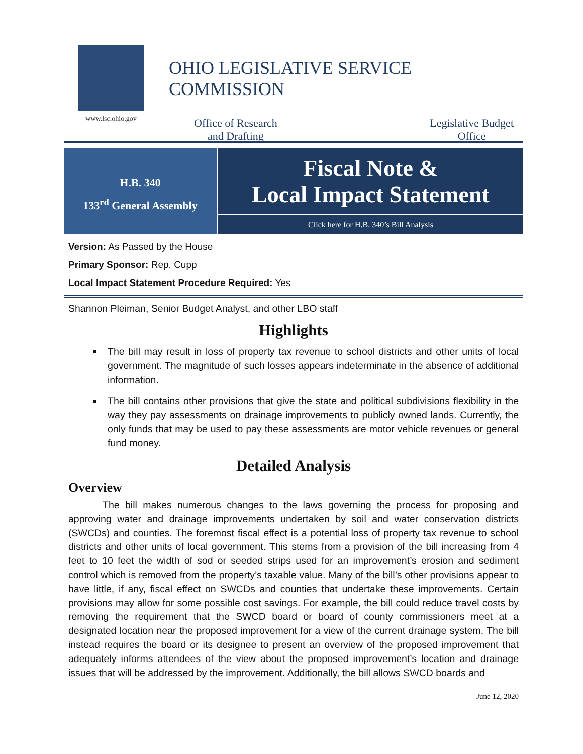www.lsc.ohio.gov
OHIO LEGISLATIVE SERVICE COMMISSION
Office of Research
and Drafting
Legislative Budget
Office
H.B. 340
133<sup>rd</sup> General Assembly
Fiscal Note &
Local Impact Statement
Click here for H.B. 340’s Bill Analysis
Version: As Passed by the House
Primary Sponsor: Rep. Cupp
Local Impact Statement Procedure Required: Yes
Shannon Pleiman, Senior Budget Analyst, and other LBO staff
Highlights
The bill may result in loss of property tax revenue to school districts and other units of local government. The magnitude of such losses appears indeterminate in the absence of additional information.
The bill contains other provisions that give the state and political subdivisions flexibility in the way they pay assessments on drainage improvements to publicly owned lands. Currently, the only funds that may be used to pay these assessments are motor vehicle revenues or general fund money.
Detailed Analysis
Overview
The bill makes numerous changes to the laws governing the process for proposing and approving water and drainage improvements undertaken by soil and water conservation districts (SWCDs) and counties. The foremost fiscal effect is a potential loss of property tax revenue to school districts and other units of local government. This stems from a provision of the bill increasing from 4 feet to 10 feet the width of sod or seeded strips used for an improvement’s erosion and sediment control which is removed from the property’s taxable value. Many of the bill’s other provisions appear to have little, if any, fiscal effect on SWCDs and counties that undertake these improvements. Certain provisions may allow for some possible cost savings. For example, the bill could reduce travel costs by removing the requirement that the SWCD board or board of county commissioners meet at a designated location near the proposed improvement for a view of the current drainage system. The bill instead requires the board or its designee to present an overview of the proposed improvement that adequately informs attendees of the view about the proposed improvement’s location and drainage issues that will be addressed by the improvement. Additionally, the bill allows SWCD boards and
June 12, 2020